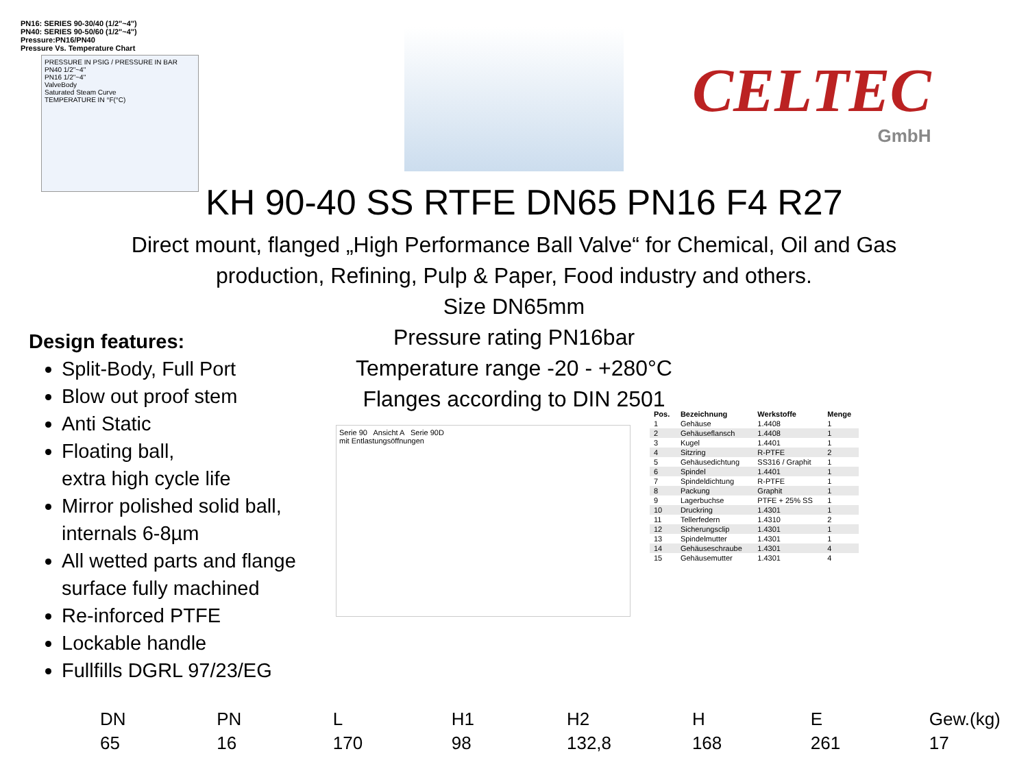PN16: SERIES 90-30/40 (1/2"~4")
PN40: SERIES 90-50/60 (1/2"~4")
Pressure:PN16/PN40
Pressure Vs. Temperature Chart
PRESSURE IN PSIG / PRESSURE IN BAR
PN40 1/2"~4"
PN16 1/2"~4"
ValveBody
Saturated Steam Curve
TEMPERATURE IN °F(°C)
CELTEC
GmbH
KH 90-40 SS RTFE DN65 PN16 F4 R27
Direct mount, flanged „High Performance Ball Valve“ for Chemical, Oil and Gas
production, Refining, Pulp & Paper, Food industry and others.
Size DN65mm
Pressure rating PN16bar
Temperature range -20 - +280°C
Flanges according to DIN 2501
Design features:
Split-Body, Full Port
Blow out proof stem
Anti Static
Floating ball,
extra high cycle life
Mirror polished solid ball,
internals 6-8µm
All wetted parts and flange
surface fully machined
Re-inforced PTFE
Lockable handle
Fullfills DGRL 97/23/EG
Serie 90 Ansicht A Serie 90D
mit Entlastungsöffnungen
| Pos. | Bezeichnung | Werkstoffe | Menge |
| --- | --- | --- | --- |
| 1 | Gehäuse | 1.4408 | 1 |
| 2 | Gehäuseflansch | 1.4408 | 1 |
| 3 | Kugel | 1.4401 | 1 |
| 4 | Sitzring | R-PTFE | 2 |
| 5 | Gehäusedichtung | SS316 / Graphit | 1 |
| 6 | Spindel | 1.4401 | 1 |
| 7 | Spindeldichtung | R-PTFE | 1 |
| 8 | Packung | Graphit | 1 |
| 9 | Lagerbuchse | PTFE + 25% SS | 1 |
| 10 | Druckring | 1.4301 | 1 |
| 11 | Tellerfedern | 1.4310 | 2 |
| 12 | Sicherungsclip | 1.4301 | 1 |
| 13 | Spindelmutter | 1.4301 | 1 |
| 14 | Gehäuseschraube | 1.4301 | 4 |
| 15 | Gehäusemutter | 1.4301 | 4 |
| DN | PN | L | H1 | H2 | H | E | Gew.(kg) |
| --- | --- | --- | --- | --- | --- | --- | --- |
| 65 | 16 | 170 | 98 | 132,8 | 168 | 261 | 17 |